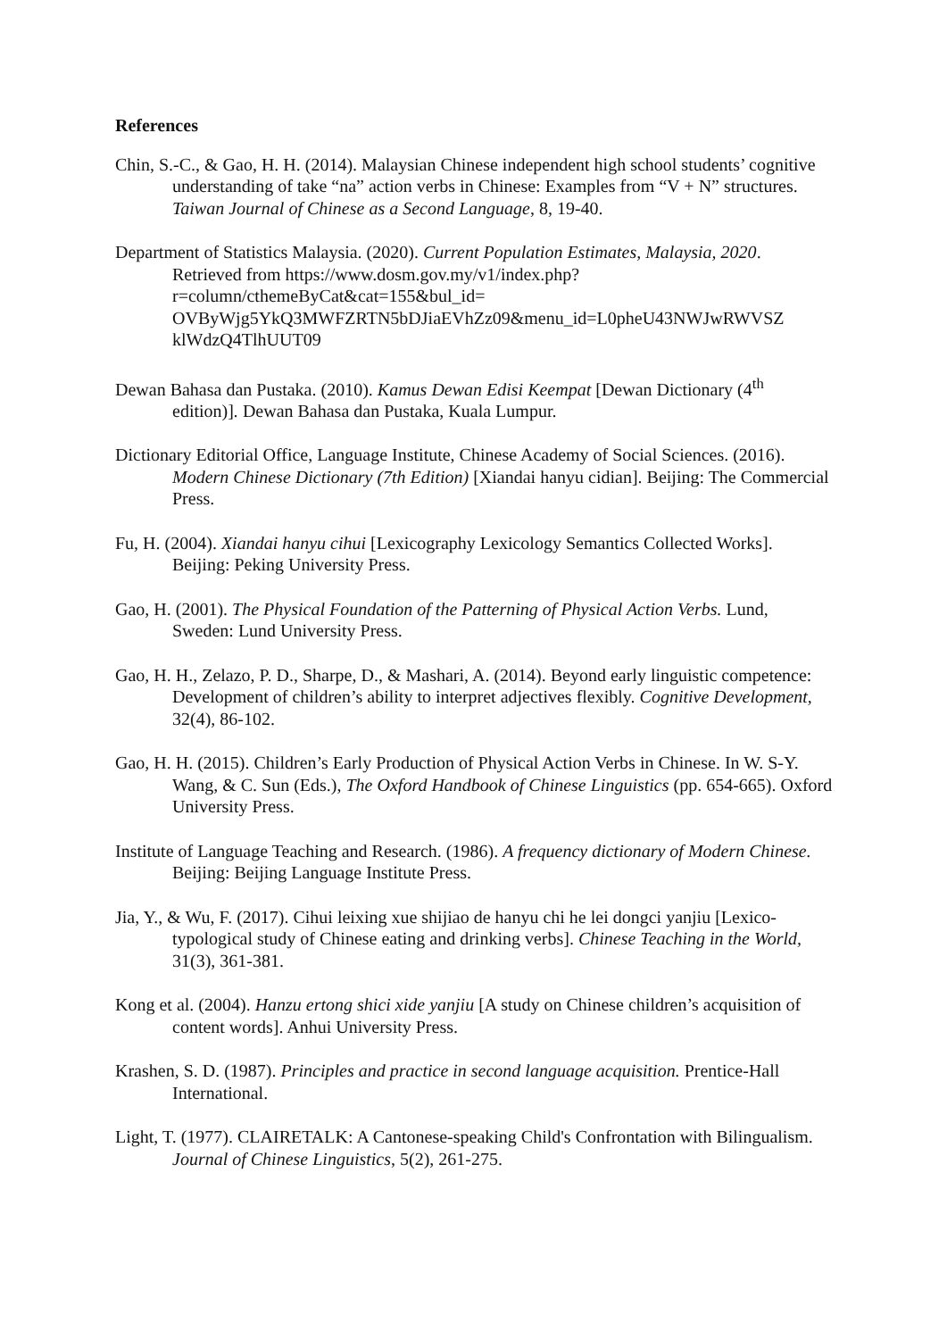References
Chin, S.-C., & Gao, H. H. (2014). Malaysian Chinese independent high school students’ cognitive understanding of take “na” action verbs in Chinese: Examples from “V + N” structures. Taiwan Journal of Chinese as a Second Language, 8, 19-40.
Department of Statistics Malaysia. (2020). Current Population Estimates, Malaysia, 2020. Retrieved from https://www.dosm.gov.my/v1/index.php?r=column/cthemeByCat&cat=155&bul_id= OVByWjg5YkQ3MWFZRTN5bDJiaEVhZz09&menu_id=L0pheU43NWJwRWVSZ klWdzQ4TlhUUT09
Dewan Bahasa dan Pustaka. (2010). Kamus Dewan Edisi Keempat [Dewan Dictionary (4<sup>th</sup> edition)]. Dewan Bahasa dan Pustaka, Kuala Lumpur.
Dictionary Editorial Office, Language Institute, Chinese Academy of Social Sciences. (2016). Modern Chinese Dictionary (7th Edition) [Xiandai hanyu cidian]. Beijing: The Commercial Press.
Fu, H. (2004). Xiandai hanyu cihui [Lexicography Lexicology Semantics Collected Works]. Beijing: Peking University Press.
Gao, H. (2001). The Physical Foundation of the Patterning of Physical Action Verbs. Lund, Sweden: Lund University Press.
Gao, H. H., Zelazo, P. D., Sharpe, D., & Mashari, A. (2014). Beyond early linguistic competence: Development of children’s ability to interpret adjectives flexibly. Cognitive Development, 32(4), 86-102.
Gao, H. H. (2015). Children’s Early Production of Physical Action Verbs in Chinese. In W. S-Y. Wang, & C. Sun (Eds.), The Oxford Handbook of Chinese Linguistics (pp. 654-665). Oxford University Press.
Institute of Language Teaching and Research. (1986). A frequency dictionary of Modern Chinese. Beijing: Beijing Language Institute Press.
Jia, Y., & Wu, F. (2017). Cihui leixing xue shijiao de hanyu chi he lei dongci yanjiu [Lexico-typological study of Chinese eating and drinking verbs]. Chinese Teaching in the World, 31(3), 361-381.
Kong et al. (2004). Hanzu ertong shici xide yanjiu [A study on Chinese children’s acquisition of content words]. Anhui University Press.
Krashen, S. D. (1987). Principles and practice in second language acquisition. Prentice-Hall International.
Light, T. (1977). CLAIRETALK: A Cantonese-speaking Child's Confrontation with Bilingualism. Journal of Chinese Linguistics, 5(2), 261-275.